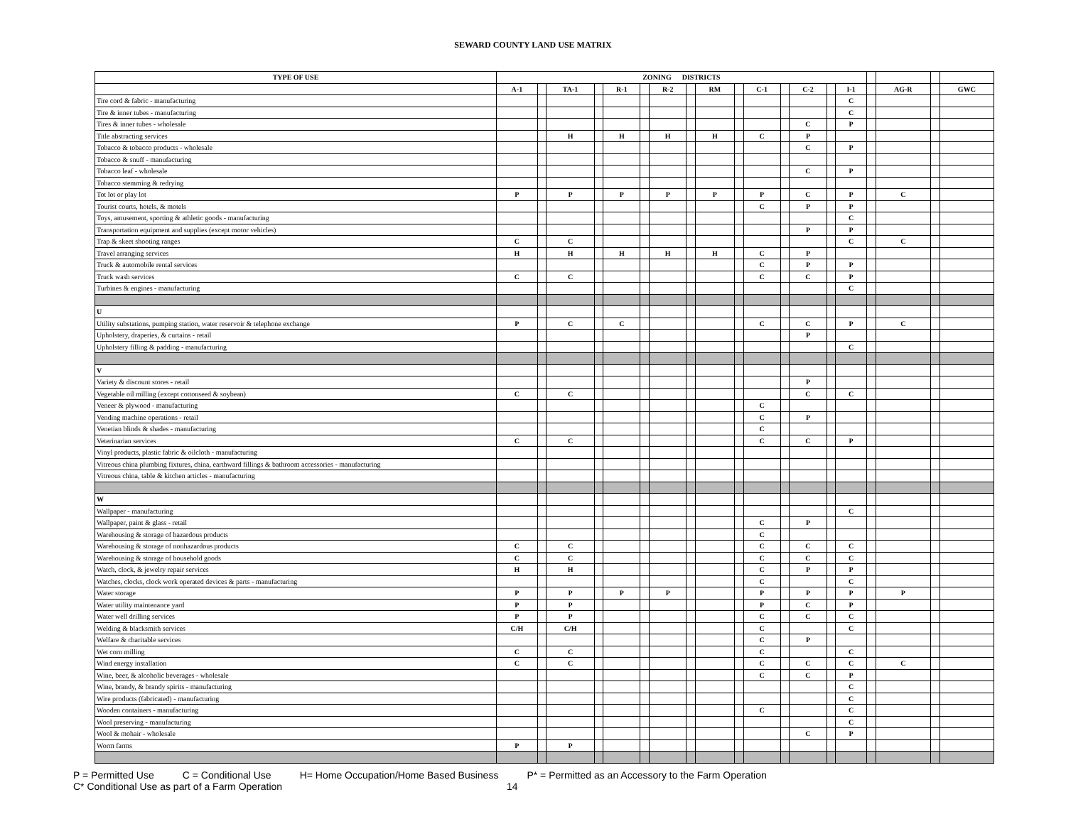SEWARD COUNTY LAND USE MATRIX
| TYPE OF USE | ZONING DISTRICTS | | | | | | | | | | | | | | | | | | |
| --- | --- | --- | --- | --- | --- | --- | --- | --- | --- | --- | --- | --- | --- | --- | --- | --- | --- | --- | --- |
| | A-1 | | TA-1 | | R-1 | | R-2 | | RM | | C-1 | | C-2 | | I-1 | | AG-R | | GWC |
| Tire cord & fabric - manufacturing | | | | | | | | | | | | | | | C | | | | |
| Tire & inner tubes - manufacturing | | | | | | | | | | | | | | | C | | | | |
| Tires & inner tubes - wholesale | | | | | | | | | | | | | C | | P | | | | |
| Title abstracting services | | | H | | H | | H | | H | | C | | P | | | | | | |
| Tobacco & tobacco products - wholesale | | | | | | | | | | | | | C | | P | | | | |
| Tobacco & snuff - manufacturing | | | | | | | | | | | | | | | | | | | |
| Tobacco leaf - wholesale | | | | | | | | | | | | | C | | P | | | | |
| Tobacco stemming & redrying | | | | | | | | | | | | | | | | | | | |
| Tot lot or play lot | P | | P | | P | | P | | P | | P | | C | | P | | C | | |
| Tourist courts, hotels, & motels | | | | | | | | | | | C | | P | | P | | | | |
| Toys, amusement, sporting & athletic goods - manufacturing | | | | | | | | | | | | | | | C | | | | |
| Transportation equipment and supplies (except motor vehicles) | | | | | | | | | | | | | P | | P | | | | |
| Trap & skeet shooting ranges | C | | C | | | | | | | | | | | | C | | C | | |
| Travel arranging services | H | | H | | H | | H | | H | | C | | P | | | | | | |
| Truck & automobile rental services | | | | | | | | | | | C | | P | | P | | | | |
| Truck wash services | C | | C | | | | | | | | C | | C | | P | | | | |
| Turbines & engines - manufacturing | | | | | | | | | | | | | | | C | | | | |
| U | | | | | | | | | | | | | | | | | | | |
| Utility substations, pumping station, water reservoir & telephone exchange | P | | C | | C | | | | | | C | | C | | P | | C | | |
| Upholstery, draperies, & curtains - retail | | | | | | | | | | | | | P | | | | | | |
| Upholstery filling & padding - manufacturing | | | | | | | | | | | | | | | C | | | | |
| V | | | | | | | | | | | | | | | | | | | |
| Variety & discount stores - retail | | | | | | | | | | | | | P | | | | | | |
| Vegetable oil milling (except cottonseed & soybean) | C | | C | | | | | | | | | | C | | C | | | | |
| Veneer & plywood - manufacturing | | | | | | | | | | | C | | | | | | | | |
| Vending machine operations - retail | | | | | | | | | | | C | | P | | | | | | |
| Venetian blinds & shades - manufacturing | | | | | | | | | | | C | | | | | | | | |
| Veterinarian services | C | | C | | | | | | | | C | | C | | P | | | | |
| Vinyl products, plastic fabric & oilcloth - manufacturing | | | | | | | | | | | | | | | | | | | |
| Vitreous china plumbing fixtures, china, earthward fillings & bathroom accessories - manufacturing | | | | | | | | | | | | | | | | | | | |
| Vitreous china, table & kitchen articles - manufacturing | | | | | | | | | | | | | | | | | | | |
| W | | | | | | | | | | | | | | | | | | | |
| Wallpaper - manufacturing | | | | | | | | | | | | | | | C | | | | |
| Wallpaper, paint & glass - retail | | | | | | | | | | | C | | P | | | | | | |
| Warehousing & storage of hazardous products | | | | | | | | | | | C | | | | | | | | |
| Warehousing & storage of nonhazardous products | C | | C | | | | | | | | C | | C | | C | | | | |
| Warehousing & storage of household goods | C | | C | | | | | | | | C | | C | | C | | | | |
| Watch, clock, & jewelry repair services | H | | H | | | | | | | | C | | P | | P | | | | |
| Watches, clocks, clock work operated devices & parts - manufacturing | | | | | | | | | | | C | | | | C | | | | |
| Water storage | P | | P | | P | | P | | | | P | | P | | P | | P | | |
| Water utility maintenance yard | P | | P | | | | | | | | P | | C | | P | | | | |
| Water well drilling services | P | | P | | | | | | | | C | | C | | C | | | | |
| Welding & blacksmith services | C/H | | C/H | | | | | | | | C | | | | C | | | | |
| Welfare & charitable services | | | | | | | | | | | C | | P | | | | | | |
| Wet corn milling | C | | C | | | | | | | | C | | | | C | | | | |
| Wind energy installation | C | | C | | | | | | | | C | | C | | C | | C | | |
| Wine, beer, & alcoholic beverages - wholesale | | | | | | | | | | | C | | C | | P | | | | |
| Wine, brandy, & brandy spirits - manufacturing | | | | | | | | | | | | | | | C | | | | |
| Wire products (fabricated) - manufacturing | | | | | | | | | | | | | | | C | | | | |
| Wooden containers - manufacturing | | | | | | | | | | | C | | | | C | | | | |
| Wool preserving - manufacturing | | | | | | | | | | | | | | | C | | | | |
| Wool & mohair - wholesale | | | | | | | | | | | | | C | | P | | | | |
| Worm farms | P | | P | | | | | | | | | | | | | | | | |
P = Permitted Use C = Conditional Use H= Home Occupation/Home Based Business P* = Permitted as an Accessory to the Farm Operation
C* Conditional Use as part of a Farm Operation 14